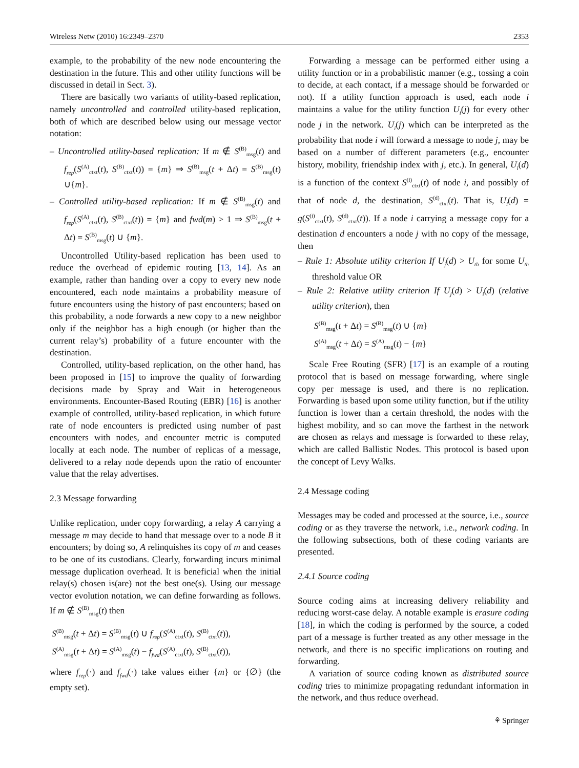Wireless Netw (2010) 16:2349–2370 2353
example, to the probability of the new node encountering the destination in the future. This and other utility functions will be discussed in detail in Sect. 3).
There are basically two variants of utility-based replication, namely uncontrolled and controlled utility-based replication, both of which are described below using our message vector notation:
– Uncontrolled utility-based replication: If m ∉ S<sup>(B)</sup><sub>msg</sub>(t) and f<sub>rep</sub>(S<sup>(A)</sup><sub>ctxt</sub>(t), S<sup>(B)</sup><sub>ctxt</sub>(t)) = {m} ⇒ S<sup>(B)</sup><sub>msg</sub>(t + Δt) = S<sup>(B)</sup><sub>msg</sub>(t) ∪{m}.
– Controlled utility-based replication: If m ∉ S<sup>(B)</sup><sub>msg</sub>(t) and f<sub>rep</sub>(S<sup>(A)</sup><sub>ctxt</sub>(t), S<sup>(B)</sup><sub>ctxt</sub>(t)) = {m} and fwd(m) > 1 ⇒ S<sup>(B)</sup><sub>msg</sub>(t + Δt) = S<sup>(B)</sup><sub>msg</sub>(t) ∪ {m}.
Uncontrolled Utility-based replication has been used to reduce the overhead of epidemic routing [13, 14]. As an example, rather than handing over a copy to every new node encountered, each node maintains a probability measure of future encounters using the history of past encounters; based on this probability, a node forwards a new copy to a new neighbor only if the neighbor has a high enough (or higher than the current relay’s) probability of a future encounter with the destination.
Controlled, utility-based replication, on the other hand, has been proposed in [15] to improve the quality of forwarding decisions made by Spray and Wait in heterogeneous environments. Encounter-Based Routing (EBR) [16] is another example of controlled, utility-based replication, in which future rate of node encounters is predicted using number of past encounters with nodes, and encounter metric is computed locally at each node. The number of replicas of a message, delivered to a relay node depends upon the ratio of encounter value that the relay advertises.
2.3 Message forwarding
Unlike replication, under copy forwarding, a relay A carrying a message m may decide to hand that message over to a node B it encounters; by doing so, A relinquishes its copy of m and ceases to be one of its custodians. Clearly, forwarding incurs minimal message duplication overhead. It is beneficial when the initial relay(s) chosen is(are) not the best one(s). Using our message vector evolution notation, we can define forwarding as follows. If m ∉ S<sup>(B)</sup><sub>msg</sub>(t) then
S<sup>(B)</sup><sub>msg</sub>(t + Δt) = S<sup>(B)</sup><sub>msg</sub>(t) ∪ f<sub>rep</sub>(S<sup>(A)</sup><sub>ctxt</sub>(t), S<sup>(B)</sup><sub>ctxt</sub>(t)),
S<sup>(A)</sup><sub>msg</sub>(t + Δt) = S<sup>(A)</sup><sub>msg</sub>(t) − f<sub>fwd</sub>(S<sup>(A)</sup><sub>ctxt</sub>(t), S<sup>(B)</sup><sub>ctxt</sub>(t)),
where f<sub>rep</sub>(·) and f<sub>fwd</sub>(·) take values either {m} or {∅} (the empty set).
Forwarding a message can be performed either using a utility function or in a probabilistic manner (e.g., tossing a coin to decide, at each contact, if a message should be forwarded or not). If a utility function approach is used, each node i maintains a value for the utility function U<sub>i</sub>(j) for every other node j in the network. U<sub>i</sub>(j) which can be interpreted as the probability that node i will forward a message to node j, may be based on a number of different parameters (e.g., encounter history, mobility, friendship index with j, etc.). In general, U<sub>i</sub>(d) is a function of the context S<sup>(i)</sup><sub>ctxt</sub>(t) of node i, and possibly of that of node d, the destination, S<sup>(d)</sup><sub>ctxt</sub>(t). That is, U<sub>i</sub>(d) = g(S<sup>(i)</sup><sub>ctxt</sub>(t), S<sup>(d)</sup><sub>ctxt</sub>(t)). If a node i carrying a message copy for a destination d encounters a node j with no copy of the message, then
– Rule 1: Absolute utility criterion If U<sub>j</sub>(d) > U<sub>th</sub> for some U<sub>th</sub> threshold value OR
– Rule 2: Relative utility criterion If U<sub>j</sub>(d) > U<sub>i</sub>(d) (relative utility criterion), then
S<sup>(B)</sup><sub>msg</sub>(t + Δt) = S<sup>(B)</sup><sub>msg</sub>(t) ∪ {m}
S<sup>(A)</sup><sub>msg</sub>(t + Δt) = S<sup>(A)</sup><sub>msg</sub>(t) − {m}
Scale Free Routing (SFR) [17] is an example of a routing protocol that is based on message forwarding, where single copy per message is used, and there is no replication. Forwarding is based upon some utility function, but if the utility function is lower than a certain threshold, the nodes with the highest mobility, and so can move the farthest in the network are chosen as relays and message is forwarded to these relay, which are called Ballistic Nodes. This protocol is based upon the concept of Levy Walks.
2.4 Message coding
Messages may be coded and processed at the source, i.e., source coding or as they traverse the network, i.e., network coding. In the following subsections, both of these coding variants are presented.
2.4.1 Source coding
Source coding aims at increasing delivery reliability and reducing worst-case delay. A notable example is erasure coding [18], in which the coding is performed by the source, a coded part of a message is further treated as any other message in the network, and there is no specific implications on routing and forwarding.
A variation of source coding known as distributed source coding tries to minimize propagating redundant information in the network, and thus reduce overhead.
⚘ Springer